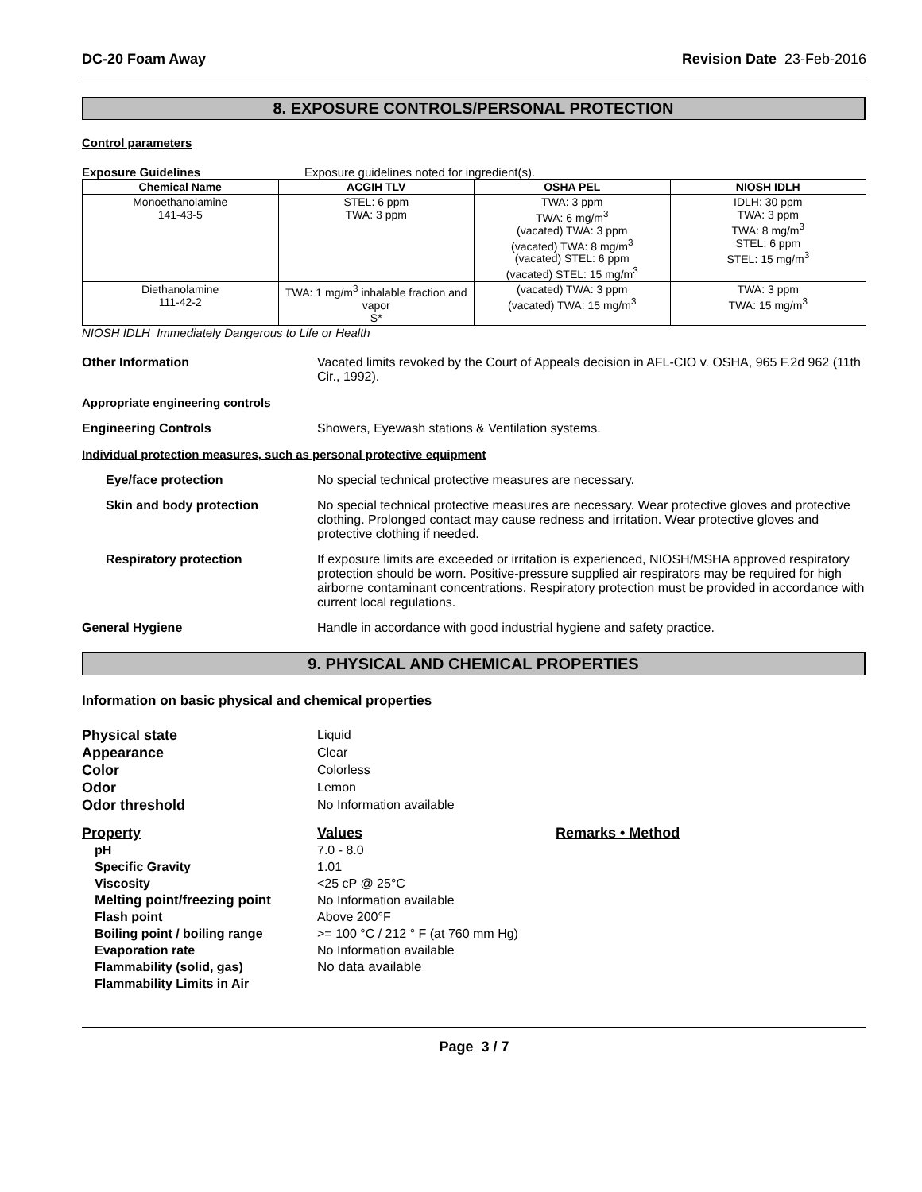DC-20 Foam Away Revision Date 23-Feb-2016
8. EXPOSURE CONTROLS/PERSONAL PROTECTION
Control parameters
Exposure Guidelines Exposure guidelines noted for ingredient(s).
| Chemical Name | ACGIH TLV | OSHA PEL | NIOSH IDLH |
| --- | --- | --- | --- |
| Monoethanolamine 141-43-5 | STEL: 6 ppm TWA: 3 ppm | TWA: 3 ppm TWA: 6 mg/m<sup>3</sup> (vacated) TWA: 3 ppm (vacated) TWA: 8 mg/m<sup>3</sup> (vacated) STEL: 6 ppm (vacated) STEL: 15 mg/m<sup>3</sup> | IDLH: 30 ppm TWA: 3 ppm TWA: 8 mg/m<sup>3</sup> STEL: 6 ppm STEL: 15 mg/m<sup>3</sup> |
| Diethanolamine 111-42-2 | TWA: 1 mg/m<sup>3</sup> inhalable fraction and vapor S* | (vacated) TWA: 3 ppm (vacated) TWA: 15 mg/m<sup>3</sup> | TWA: 3 ppm TWA: 15 mg/m<sup>3</sup> |
NIOSH IDLH Immediately Dangerous to Life or Health
Other Information Vacated limits revoked by the Court of Appeals decision in AFL-CIO v. OSHA, 965 F.2d 962 (11th Cir., 1992).
Appropriate engineering controls
Engineering Controls Showers, Eyewash stations & Ventilation systems.
Individual protection measures, such as personal protective equipment
Eye/face protection No special technical protective measures are necessary.
Skin and body protection No special technical protective measures are necessary. Wear protective gloves and protective clothing. Prolonged contact may cause redness and irritation. Wear protective gloves and protective clothing if needed.
Respiratory protection If exposure limits are exceeded or irritation is experienced, NIOSH/MSHA approved respiratory protection should be worn. Positive-pressure supplied air respirators may be required for high airborne contaminant concentrations. Respiratory protection must be provided in accordance with current local regulations.
General Hygiene Handle in accordance with good industrial hygiene and safety practice.
9. PHYSICAL AND CHEMICAL PROPERTIES
Information on basic physical and chemical properties
Physical state Liquid Appearance Clear Color Colorless Odor Lemon Odor threshold No Information available
Property Values Remarks • Method pH 7.0 - 8.0 Specific Gravity 1.01 Viscosity <25 cP @ 25°C Melting point/freezing point No Information available Flash point Above 200°F Boiling point / boiling range >= 100 °C / 212 ° F (at 760 mm Hg) Evaporation rate No Information available Flammability (solid, gas) No data available Flammability Limits in Air
Page 3 / 7